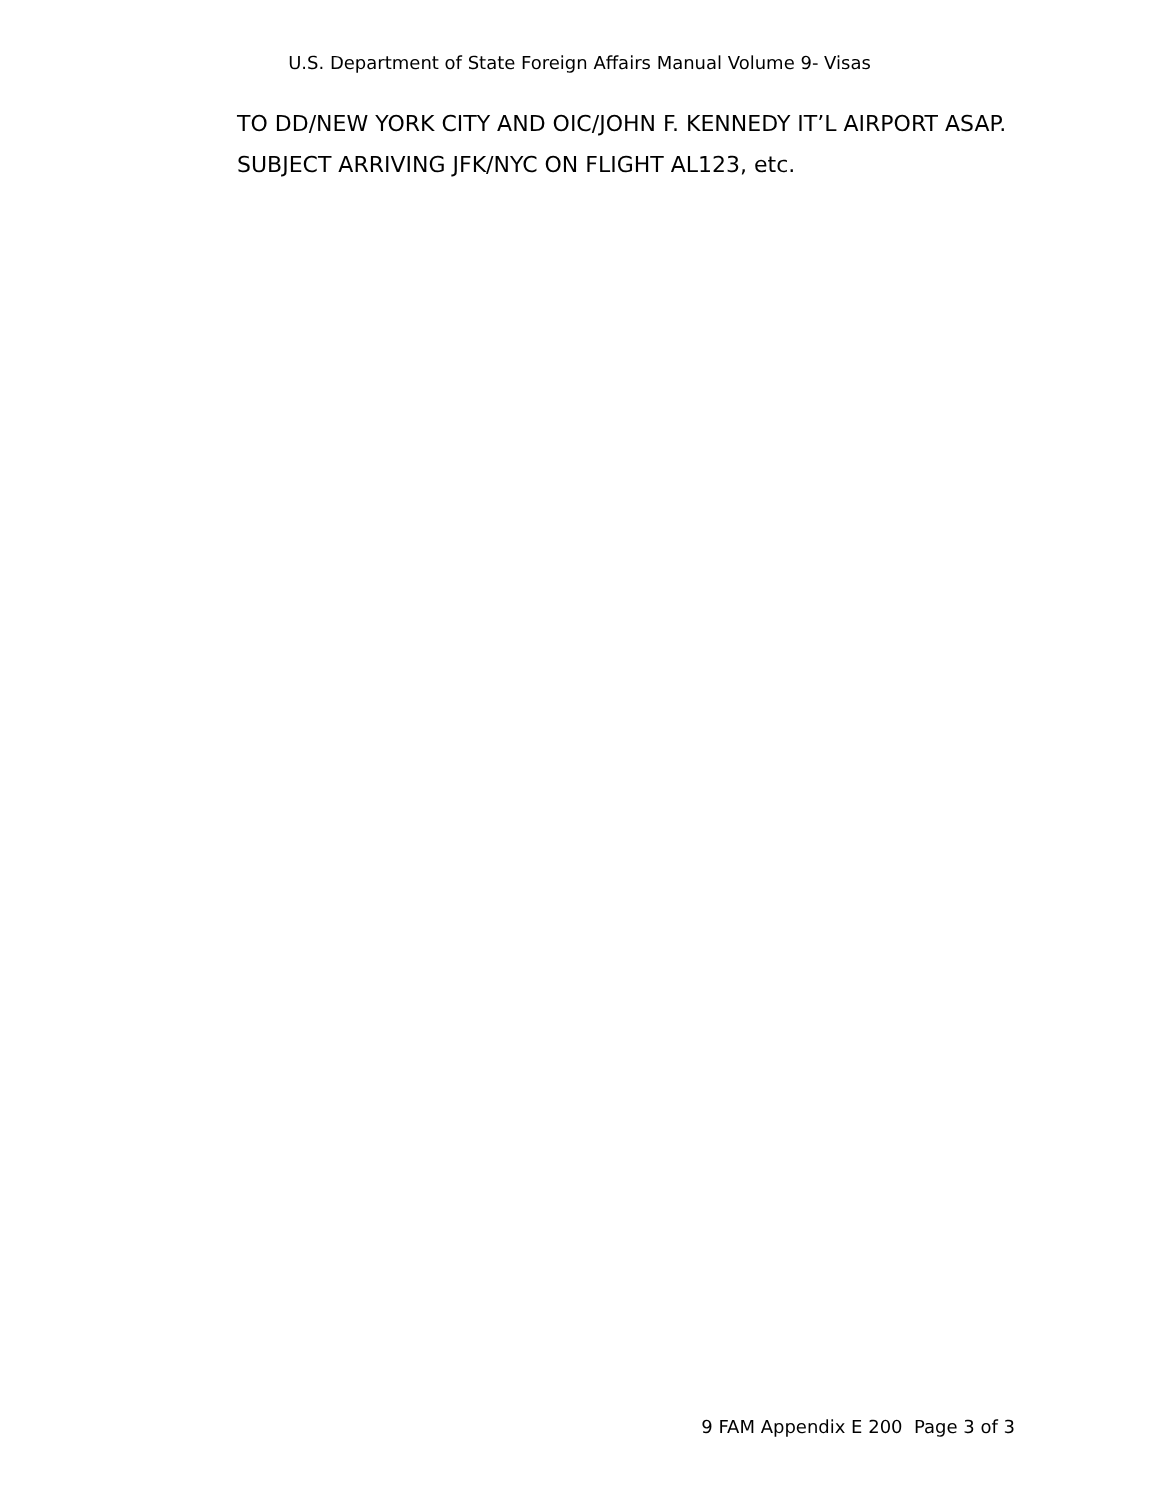U.S. Department of State Foreign Affairs Manual Volume 9- Visas
TO DD/NEW YORK CITY AND OIC/JOHN F. KENNEDY IT’L AIRPORT ASAP.
SUBJECT ARRIVING JFK/NYC ON FLIGHT AL123, etc.
9 FAM Appendix E 200 Page 3 of 3